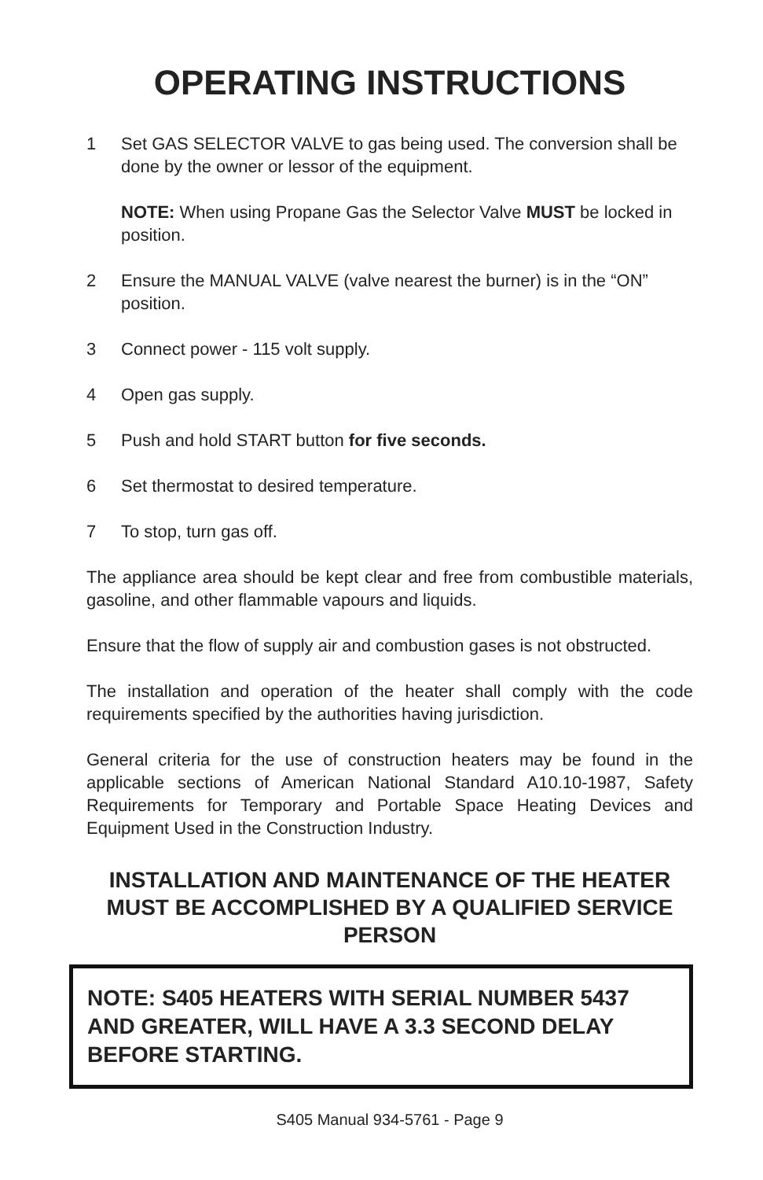OPERATING INSTRUCTIONS
1 Set GAS SELECTOR VALVE to gas being used. The conversion shall be done by the owner or lessor of the equipment.
NOTE: When using Propane Gas the Selector Valve MUST be locked in position.
2 Ensure the MANUAL VALVE (valve nearest the burner) is in the “ON” position.
3 Connect power - 115 volt supply.
4 Open gas supply.
5 Push and hold START button for five seconds.
6 Set thermostat to desired temperature.
7 To stop, turn gas off.
The appliance area should be kept clear and free from combustible materials, gasoline, and other flammable vapours and liquids.
Ensure that the flow of supply air and combustion gases is not obstructed.
The installation and operation of the heater shall comply with the code requirements specified by the authorities having jurisdiction.
General criteria for the use of construction heaters may be found in the applicable sections of American National Standard A10.10-1987, Safety Requirements for Temporary and Portable Space Heating Devices and Equipment Used in the Construction Industry.
INSTALLATION AND MAINTENANCE OF THE HEATER MUST BE ACCOMPLISHED BY A QUALIFIED SERVICE PERSON
NOTE: S405 HEATERS WITH SERIAL NUMBER 5437 AND GREATER, WILL HAVE A 3.3 SECOND DELAY BEFORE STARTING.
S405 Manual 934-5761 - Page 9